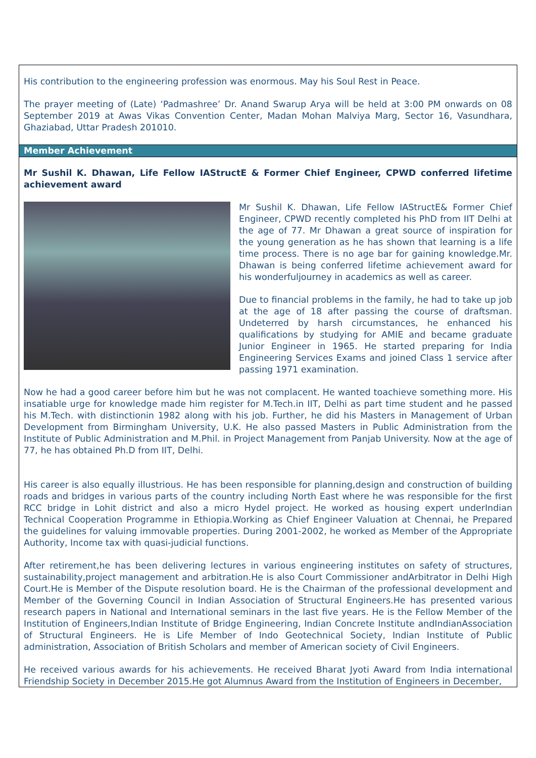His contribution to the engineering profession was enormous. May his Soul Rest in Peace.
The prayer meeting of (Late) ‘Padmashree’ Dr. Anand Swarup Arya will be held at 3:00 PM onwards on 08 September 2019 at Awas Vikas Convention Center, Madan Mohan Malviya Marg, Sector 16, Vasundhara, Ghaziabad, Uttar Pradesh 201010.
Member Achievement
Mr Sushil K. Dhawan, Life Fellow IAStructE & Former Chief Engineer, CPWD conferred lifetime achievement award
Mr Sushil K. Dhawan, Life Fellow IAStructE& Former Chief Engineer, CPWD recently completed his PhD from IIT Delhi at the age of 77. Mr Dhawan a great source of inspiration for the young generation as he has shown that learning is a life time process. There is no age bar for gaining knowledge.Mr. Dhawan is being conferred lifetime achievement award for his wonderfuljourney in academics as well as career.
Due to financial problems in the family, he had to take up job at the age of 18 after passing the course of draftsman. Undeterred by harsh circumstances, he enhanced his qualifications by studying for AMIE and became graduate Junior Engineer in 1965. He started preparing for India Engineering Services Exams and joined Class 1 service after passing 1971 examination.
Now he had a good career before him but he was not complacent. He wanted toachieve something more. His insatiable urge for knowledge made him register for M.Tech.in IIT, Delhi as part time student and he passed his M.Tech. with distinctionin 1982 along with his job. Further, he did his Masters in Management of Urban Development from Birmingham University, U.K. He also passed Masters in Public Administration from the Institute of Public Administration and M.Phil. in Project Management from Panjab University. Now at the age of 77, he has obtained Ph.D from IIT, Delhi.
His career is also equally illustrious. He has been responsible for planning,design and construction of building roads and bridges in various parts of the country including North East where he was responsible for the first RCC bridge in Lohit district and also a micro Hydel project. He worked as housing expert underIndian Technical Cooperation Programme in Ethiopia.Working as Chief Engineer Valuation at Chennai, he Prepared the guidelines for valuing immovable properties. During 2001-2002, he worked as Member of the Appropriate Authority, Income tax with quasi-judicial functions.
After retirement,he has been delivering lectures in various engineering institutes on safety of structures, sustainability,project management and arbitration.He is also Court Commissioner andArbitrator in Delhi High Court.He is Member of the Dispute resolution board. He is the Chairman of the professional development and Member of the Governing Council in Indian Association of Structural Engineers.He has presented various research papers in National and International seminars in the last five years. He is the Fellow Member of the Institution of Engineers,Indian Institute of Bridge Engineering, Indian Concrete Institute andIndianAssociation of Structural Engineers. He is Life Member of Indo Geotechnical Society, Indian Institute of Public administration, Association of British Scholars and member of American society of Civil Engineers.
He received various awards for his achievements. He received Bharat Jyoti Award from India international Friendship Society in December 2015.He got Alumnus Award from the Institution of Engineers in December,